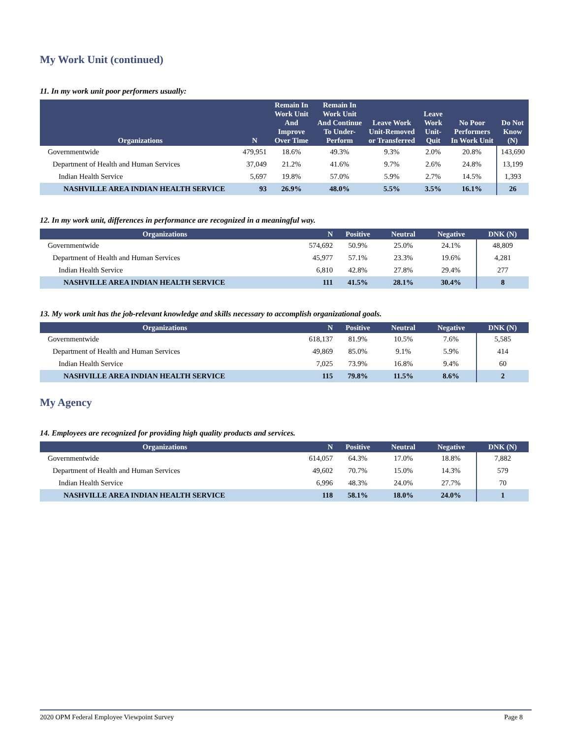My Work Unit (continued)
11. In my work unit poor performers usually:
| Organizations | N | Remain In Work Unit And Improve Over Time | Remain In Work Unit And Continue To Under-Perform | Leave Work Unit-Removed or Transferred | Leave Work Unit-Quit | No Poor Performers In Work Unit | Do Not Know (N) |
| --- | --- | --- | --- | --- | --- | --- | --- |
| Governmentwide | 479,951 | 18.6% | 49.3% | 9.3% | 2.0% | 20.8% | 143,690 |
| Department of Health and Human Services | 37,049 | 21.2% | 41.6% | 9.7% | 2.6% | 24.8% | 13,199 |
| Indian Health Service | 5,697 | 19.8% | 57.0% | 5.9% | 2.7% | 14.5% | 1,393 |
| NASHVILLE AREA INDIAN HEALTH SERVICE | 93 | 26.9% | 48.0% | 5.5% | 3.5% | 16.1% | 26 |
12. In my work unit, differences in performance are recognized in a meaningful way.
| Organizations | N | Positive | Neutral | Negative | DNK (N) |
| --- | --- | --- | --- | --- | --- |
| Governmentwide | 574,692 | 50.9% | 25.0% | 24.1% | 48,809 |
| Department of Health and Human Services | 45,977 | 57.1% | 23.3% | 19.6% | 4,281 |
| Indian Health Service | 6,810 | 42.8% | 27.8% | 29.4% | 277 |
| NASHVILLE AREA INDIAN HEALTH SERVICE | 111 | 41.5% | 28.1% | 30.4% | 8 |
13. My work unit has the job-relevant knowledge and skills necessary to accomplish organizational goals.
| Organizations | N | Positive | Neutral | Negative | DNK (N) |
| --- | --- | --- | --- | --- | --- |
| Governmentwide | 618,137 | 81.9% | 10.5% | 7.6% | 5,585 |
| Department of Health and Human Services | 49,869 | 85.0% | 9.1% | 5.9% | 414 |
| Indian Health Service | 7,025 | 73.9% | 16.8% | 9.4% | 60 |
| NASHVILLE AREA INDIAN HEALTH SERVICE | 115 | 79.8% | 11.5% | 8.6% | 2 |
My Agency
14. Employees are recognized for providing high quality products and services.
| Organizations | N | Positive | Neutral | Negative | DNK (N) |
| --- | --- | --- | --- | --- | --- |
| Governmentwide | 614,057 | 64.3% | 17.0% | 18.8% | 7,882 |
| Department of Health and Human Services | 49,602 | 70.7% | 15.0% | 14.3% | 579 |
| Indian Health Service | 6,996 | 48.3% | 24.0% | 27.7% | 70 |
| NASHVILLE AREA INDIAN HEALTH SERVICE | 118 | 58.1% | 18.0% | 24.0% | 1 |
2020 OPM Federal Employee Viewpoint Survey Page 8